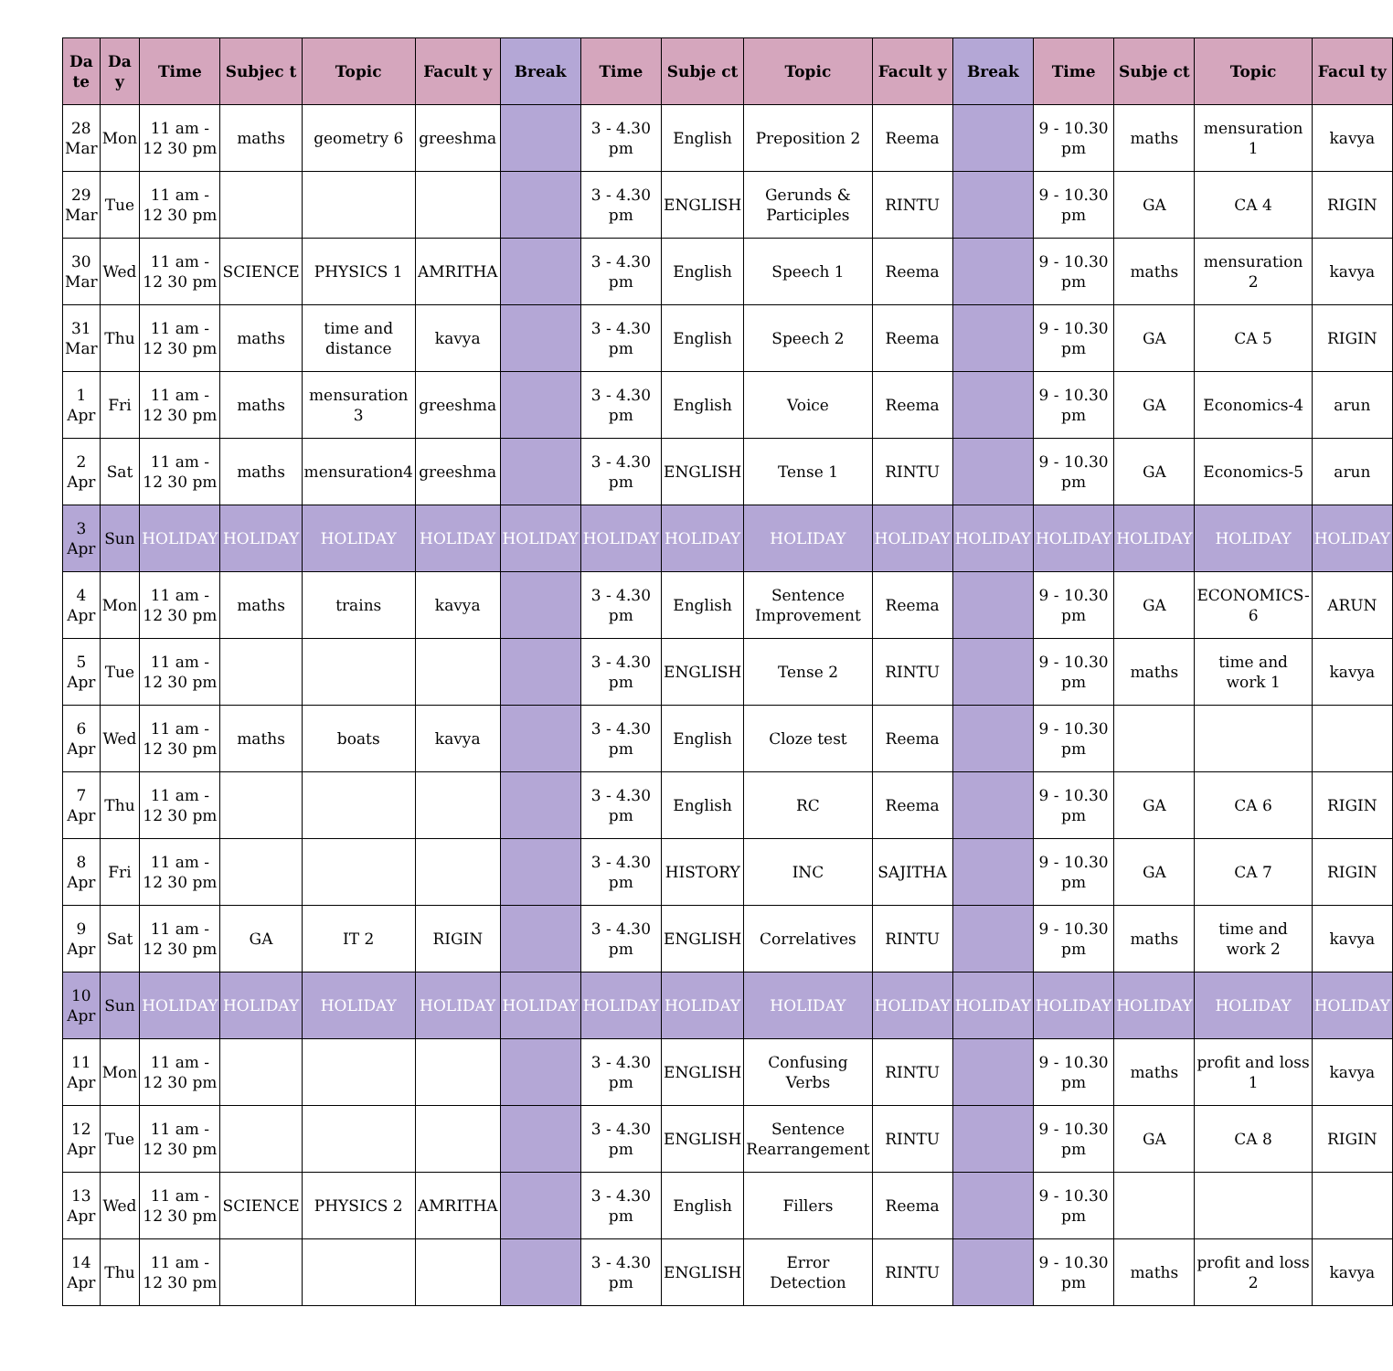| Da te | Da y | Time | Subjec t | Topic | Facult y | Break | Time | Subje ct | Topic | Facult y | Break | Time | Subje ct | Topic | Facul ty |
| --- | --- | --- | --- | --- | --- | --- | --- | --- | --- | --- | --- | --- | --- | --- | --- |
| 28 Mar | Mon | 11 am - 12 30 pm | maths | geometry 6 | greeshma | | 3 - 4.30 pm | English | Preposition 2 | Reema | | 9 - 10.30 pm | maths | mensuration 1 | kavya |
| 29 Mar | Tue | 11 am - 12 30 pm | | | | | 3 - 4.30 pm | ENGLISH | Gerunds & Participles | RINTU | | 9 - 10.30 pm | GA | CA 4 | RIGIN |
| 30 Mar | Wed | 11 am - 12 30 pm | SCIENCE | PHYSICS 1 | AMRITHA | | 3 - 4.30 pm | English | Speech 1 | Reema | | 9 - 10.30 pm | maths | mensuration 2 | kavya |
| 31 Mar | Thu | 11 am - 12 30 pm | maths | time and distance | kavya | | 3 - 4.30 pm | English | Speech 2 | Reema | | 9 - 10.30 pm | GA | CA 5 | RIGIN |
| 1 Apr | Fri | 11 am - 12 30 pm | maths | mensuration 3 | greeshma | | 3 - 4.30 pm | English | Voice | Reema | | 9 - 10.30 pm | GA | Economics-4 | arun |
| 2 Apr | Sat | 11 am - 12 30 pm | maths | mensuration4 | greeshma | | 3 - 4.30 pm | ENGLISH | Tense 1 | RINTU | | 9 - 10.30 pm | GA | Economics-5 | arun |
| 3 Apr | Sun | HOLIDAY | HOLIDAY | HOLIDAY | HOLIDAY | HOLIDAY | HOLIDAY | HOLIDAY | HOLIDAY | HOLIDAY | HOLIDAY | HOLIDAY | HOLIDAY | HOLIDAY | HOLIDAY |
| 4 Apr | Mon | 11 am - 12 30 pm | maths | trains | kavya | | 3 - 4.30 pm | English | Sentence Improvement | Reema | | 9 - 10.30 pm | GA | ECONOMICS-6 | ARUN |
| 5 Apr | Tue | 11 am - 12 30 pm | | | | | 3 - 4.30 pm | ENGLISH | Tense 2 | RINTU | | 9 - 10.30 pm | maths | time and work 1 | kavya |
| 6 Apr | Wed | 11 am - 12 30 pm | maths | boats | kavya | | 3 - 4.30 pm | English | Cloze test | Reema | | 9 - 10.30 pm | | | |
| 7 Apr | Thu | 11 am - 12 30 pm | | | | | 3 - 4.30 pm | English | RC | Reema | | 9 - 10.30 pm | GA | CA 6 | RIGIN |
| 8 Apr | Fri | 11 am - 12 30 pm | | | | | 3 - 4.30 pm | HISTORY | INC | SAJITHA | | 9 - 10.30 pm | GA | CA 7 | RIGIN |
| 9 Apr | Sat | 11 am - 12 30 pm | GA | IT 2 | RIGIN | | 3 - 4.30 pm | ENGLISH | Correlatives | RINTU | | 9 - 10.30 pm | maths | time and work 2 | kavya |
| 10 Apr | Sun | HOLIDAY | HOLIDAY | HOLIDAY | HOLIDAY | HOLIDAY | HOLIDAY | HOLIDAY | HOLIDAY | HOLIDAY | HOLIDAY | HOLIDAY | HOLIDAY | HOLIDAY | HOLIDAY |
| 11 Apr | Mon | 11 am - 12 30 pm | | | | | 3 - 4.30 pm | ENGLISH | Confusing Verbs | RINTU | | 9 - 10.30 pm | maths | profit and loss 1 | kavya |
| 12 Apr | Tue | 11 am - 12 30 pm | | | | | 3 - 4.30 pm | ENGLISH | Sentence Rearrangement | RINTU | | 9 - 10.30 pm | GA | CA 8 | RIGIN |
| 13 Apr | Wed | 11 am - 12 30 pm | SCIENCE | PHYSICS 2 | AMRITHA | | 3 - 4.30 pm | English | Fillers | Reema | | 9 - 10.30 pm | | | |
| 14 Apr | Thu | 11 am - 12 30 pm | | | | | 3 - 4.30 pm | ENGLISH | Error Detection | RINTU | | 9 - 10.30 pm | maths | profit and loss 2 | kavya |